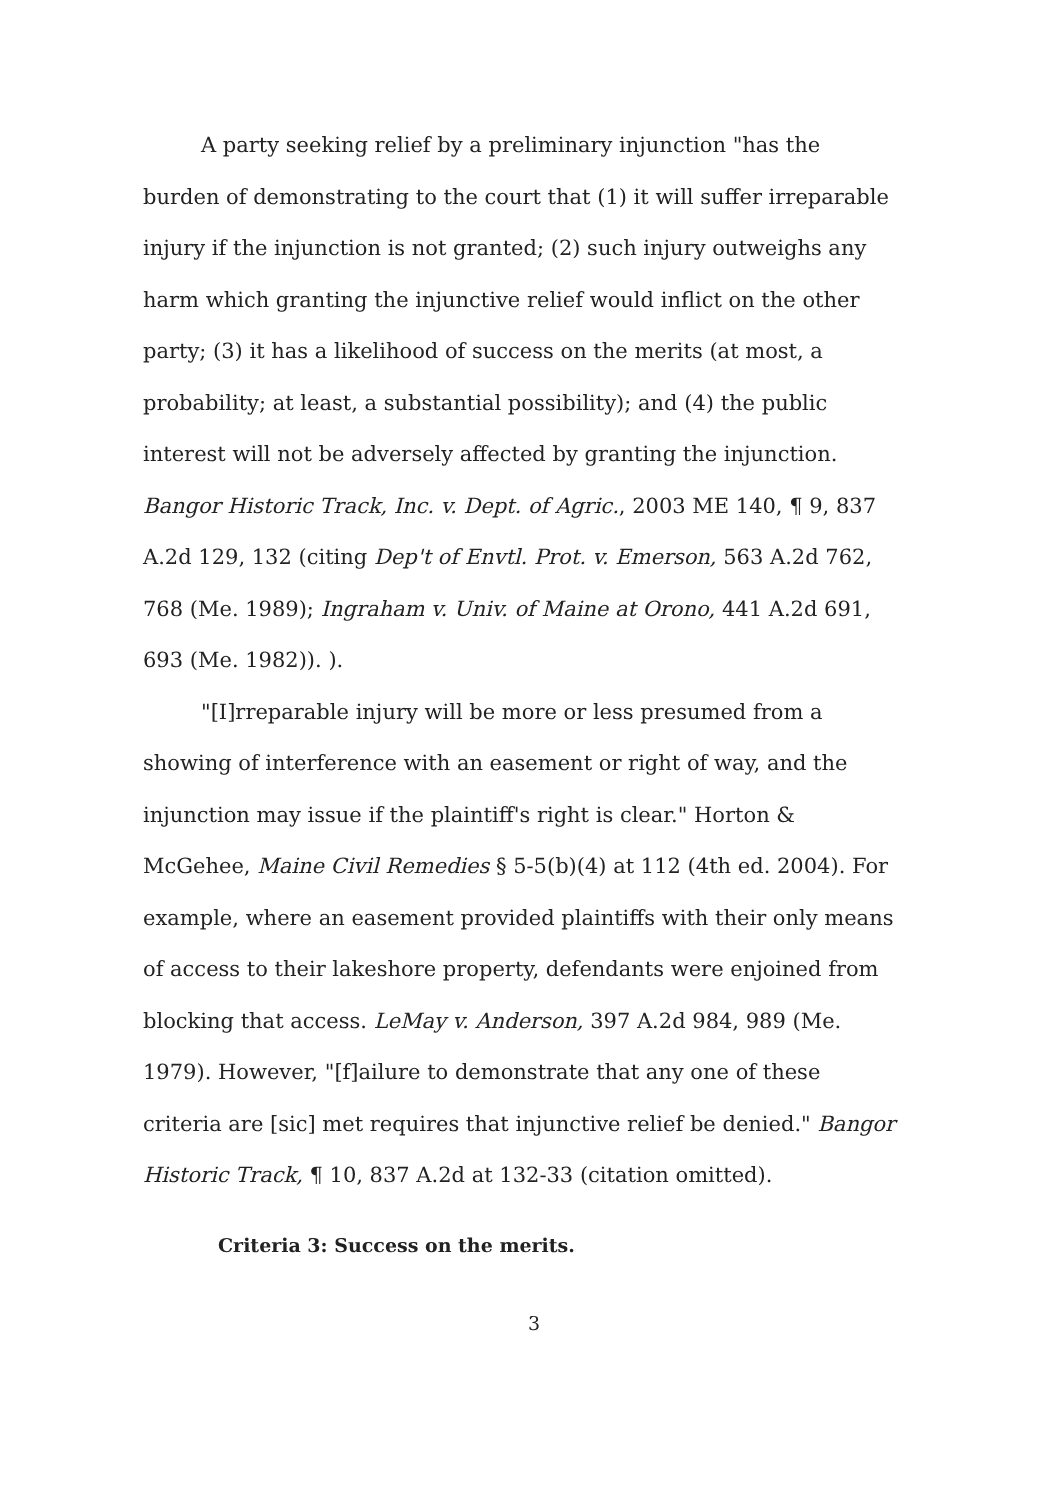A party seeking relief by a preliminary injunction "has the burden of demonstrating to the court that (1) it will suffer irreparable injury if the injunction is not granted; (2) such injury outweighs any harm which granting the injunctive relief would inflict on the other party; (3) it has a likelihood of success on the merits (at most, a probability; at least, a substantial possibility); and (4) the public interest will not be adversely affected by granting the injunction. Bangor Historic Track, Inc. v. Dept. of Agric., 2003 ME 140, ¶ 9, 837 A.2d 129, 132 (citing Dep't of Envtl. Prot. v. Emerson, 563 A.2d 762, 768 (Me. 1989); Ingraham v. Univ. of Maine at Orono, 441 A.2d 691, 693 (Me. 1982)). ).
"[I]rreparable injury will be more or less presumed from a showing of interference with an easement or right of way, and the injunction may issue if the plaintiff's right is clear." Horton & McGehee, Maine Civil Remedies § 5-5(b)(4) at 112 (4th ed. 2004). For example, where an easement provided plaintiffs with their only means of access to their lakeshore property, defendants were enjoined from blocking that access. LeMay v. Anderson, 397 A.2d 984, 989 (Me. 1979). However, "[f]ailure to demonstrate that any one of these criteria are [sic] met requires that injunctive relief be denied." Bangor Historic Track, ¶ 10, 837 A.2d at 132-33 (citation omitted).
Criteria 3: Success on the merits.
3